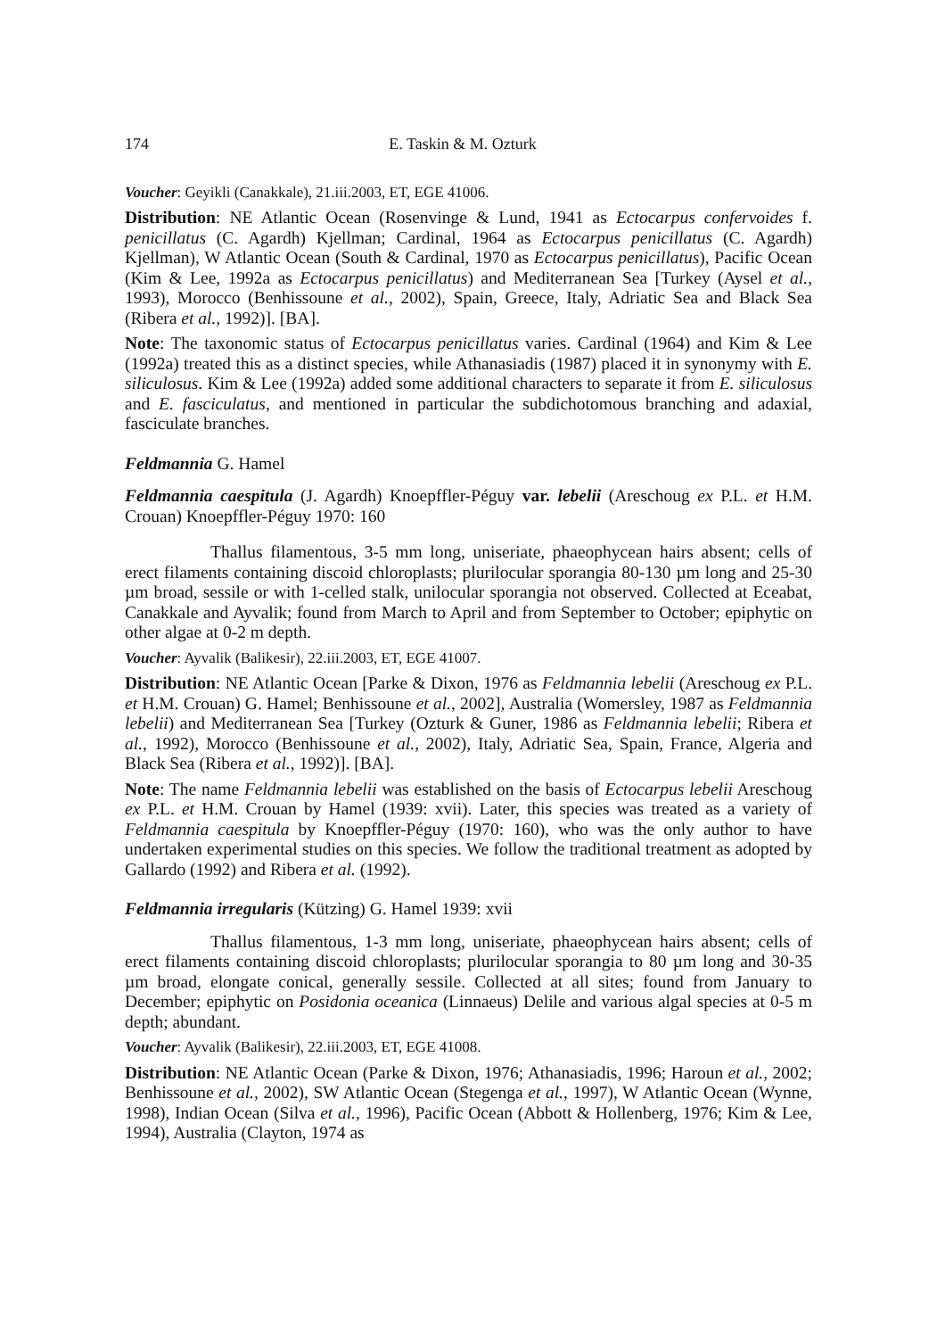174 E. Taskin & M. Ozturk
Voucher: Geyikli (Canakkale), 21.iii.2003, ET, EGE 41006.
Distribution: NE Atlantic Ocean (Rosenvinge & Lund, 1941 as Ectocarpus confervoides f. penicillatus (C. Agardh) Kjellman; Cardinal, 1964 as Ectocarpus penicillatus (C. Agardh) Kjellman), W Atlantic Ocean (South & Cardinal, 1970 as Ectocarpus penicillatus), Pacific Ocean (Kim & Lee, 1992a as Ectocarpus penicillatus) and Mediterranean Sea [Turkey (Aysel et al., 1993), Morocco (Benhissoune et al., 2002), Spain, Greece, Italy, Adriatic Sea and Black Sea (Ribera et al., 1992)]. [BA].
Note: The taxonomic status of Ectocarpus penicillatus varies. Cardinal (1964) and Kim & Lee (1992a) treated this as a distinct species, while Athanasiadis (1987) placed it in synonymy with E. siliculosus. Kim & Lee (1992a) added some additional characters to separate it from E. siliculosus and E. fasciculatus, and mentioned in particular the subdichotomous branching and adaxial, fasciculate branches.
Feldmannia G. Hamel
Feldmannia caespitula (J. Agardh) Knoepffler-Péguy var. lebelii (Areschoug ex P.L. et H.M. Crouan) Knoepffler-Péguy 1970: 160
Thallus filamentous, 3-5 mm long, uniseriate, phaeophycean hairs absent; cells of erect filaments containing discoid chloroplasts; plurilocular sporangia 80-130 µm long and 25-30 µm broad, sessile or with 1-celled stalk, unilocular sporangia not observed. Collected at Eceabat, Canakkale and Ayvalik; found from March to April and from September to October; epiphytic on other algae at 0-2 m depth.
Voucher: Ayvalik (Balikesir), 22.iii.2003, ET, EGE 41007.
Distribution: NE Atlantic Ocean [Parke & Dixon, 1976 as Feldmannia lebelii (Areschoug ex P.L. et H.M. Crouan) G. Hamel; Benhissoune et al., 2002], Australia (Womersley, 1987 as Feldmannia lebelii) and Mediterranean Sea [Turkey (Ozturk & Guner, 1986 as Feldmannia lebelii; Ribera et al., 1992), Morocco (Benhissoune et al., 2002), Italy, Adriatic Sea, Spain, France, Algeria and Black Sea (Ribera et al., 1992)]. [BA].
Note: The name Feldmannia lebelii was established on the basis of Ectocarpus lebelii Areschoug ex P.L. et H.M. Crouan by Hamel (1939: xvii). Later, this species was treated as a variety of Feldmannia caespitula by Knoepffler-Péguy (1970: 160), who was the only author to have undertaken experimental studies on this species. We follow the traditional treatment as adopted by Gallardo (1992) and Ribera et al. (1992).
Feldmannia irregularis (Kützing) G. Hamel 1939: xvii
Thallus filamentous, 1-3 mm long, uniseriate, phaeophycean hairs absent; cells of erect filaments containing discoid chloroplasts; plurilocular sporangia to 80 µm long and 30-35 µm broad, elongate conical, generally sessile. Collected at all sites; found from January to December; epiphytic on Posidonia oceanica (Linnaeus) Delile and various algal species at 0-5 m depth; abundant.
Voucher: Ayvalik (Balikesir), 22.iii.2003, ET, EGE 41008.
Distribution: NE Atlantic Ocean (Parke & Dixon, 1976; Athanasiadis, 1996; Haroun et al., 2002; Benhissoune et al., 2002), SW Atlantic Ocean (Stegenga et al., 1997), W Atlantic Ocean (Wynne, 1998), Indian Ocean (Silva et al., 1996), Pacific Ocean (Abbott & Hollenberg, 1976; Kim & Lee, 1994), Australia (Clayton, 1974 as